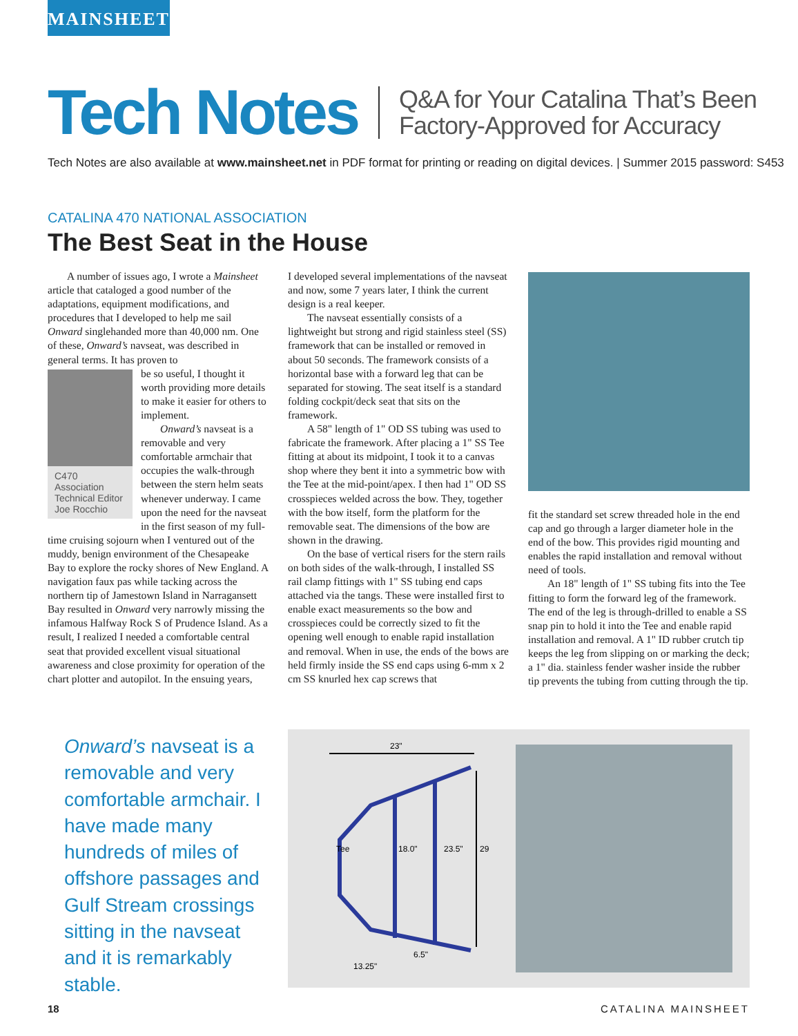MAINSHEET
Tech Notes
Q&A for Your Catalina That’s Been
Factory-Approved for Accuracy
Tech Notes are also available at www.mainsheet.net in PDF format for printing or reading on digital devices. | Summer 2015 password: S453
CATALINA 470 NATIONAL ASSOCIATION
The Best Seat in the House
A number of issues ago, I wrote a Mainsheet article that cataloged a good number of the adaptations, equipment modifications, and procedures that I developed to help me sail Onward singlehanded more than 40,000 nm. One of these, Onward’s navseat, was described in general terms. It has proven to
C470 Association Technical Editor Joe Rocchio
be so useful, I thought it worth providing more details to make it easier for others to implement.
Onward’s navseat is a removable and very comfortable armchair that occupies the walk-through between the stern helm seats whenever underway. I came upon the need for the navseat in the first season of my full-time cruising sojourn when I ventured out of the muddy, benign environment of the Chesapeake Bay to explore the rocky shores of New England. A navigation faux pas while tacking across the northern tip of Jamestown Island in Narragansett Bay resulted in Onward very narrowly missing the infamous Halfway Rock S of Prudence Island. As a result, I realized I needed a comfortable central seat that provided excellent visual situational awareness and close proximity for operation of the chart plotter and autopilot. In the ensuing years,
I developed several implementations of the navseat and now, some 7 years later, I think the current design is a real keeper.
The navseat essentially consists of a lightweight but strong and rigid stainless steel (SS) framework that can be installed or removed in about 50 seconds. The framework consists of a horizontal base with a forward leg that can be separated for stowing. The seat itself is a standard folding cockpit/deck seat that sits on the framework.
A 58" length of 1" OD SS tubing was used to fabricate the framework. After placing a 1" SS Tee fitting at about its midpoint, I took it to a canvas shop where they bent it into a symmetric bow with the Tee at the mid-point/apex. I then had 1" OD SS crosspieces welded across the bow. They, together with the bow itself, form the platform for the removable seat. The dimensions of the bow are shown in the drawing.
On the base of vertical risers for the stern rails on both sides of the walk-through, I installed SS rail clamp fittings with 1" SS tubing end caps attached via the tangs. These were installed first to enable exact measurements so the bow and crosspieces could be correctly sized to fit the opening well enough to enable rapid installation and removal. When in use, the ends of the bows are held firmly inside the SS end caps using 6-mm x 2 cm SS knurled hex cap screws that
fit the standard set screw threaded hole in the end cap and go through a larger diameter hole in the end of the bow. This provides rigid mounting and enables the rapid installation and removal without need of tools.
An 18" length of 1" SS tubing fits into the Tee fitting to form the forward leg of the framework. The end of the leg is through-drilled to enable a SS snap pin to hold it into the Tee and enable rapid installation and removal. A 1" ID rubber crutch tip keeps the leg from slipping on or marking the deck; a 1" dia. stainless fender washer inside the rubber tip prevents the tubing from cutting through the tip.
Onward’s navseat is a removable and very comfortable armchair. I have made many hundreds of miles of offshore passages and Gulf Stream crossings sitting in the navseat and it is remarkably stable.
23"
Tee
18.0"
23.5"
29
6.5"
13.25"
18 CATALINA MAINSHEET